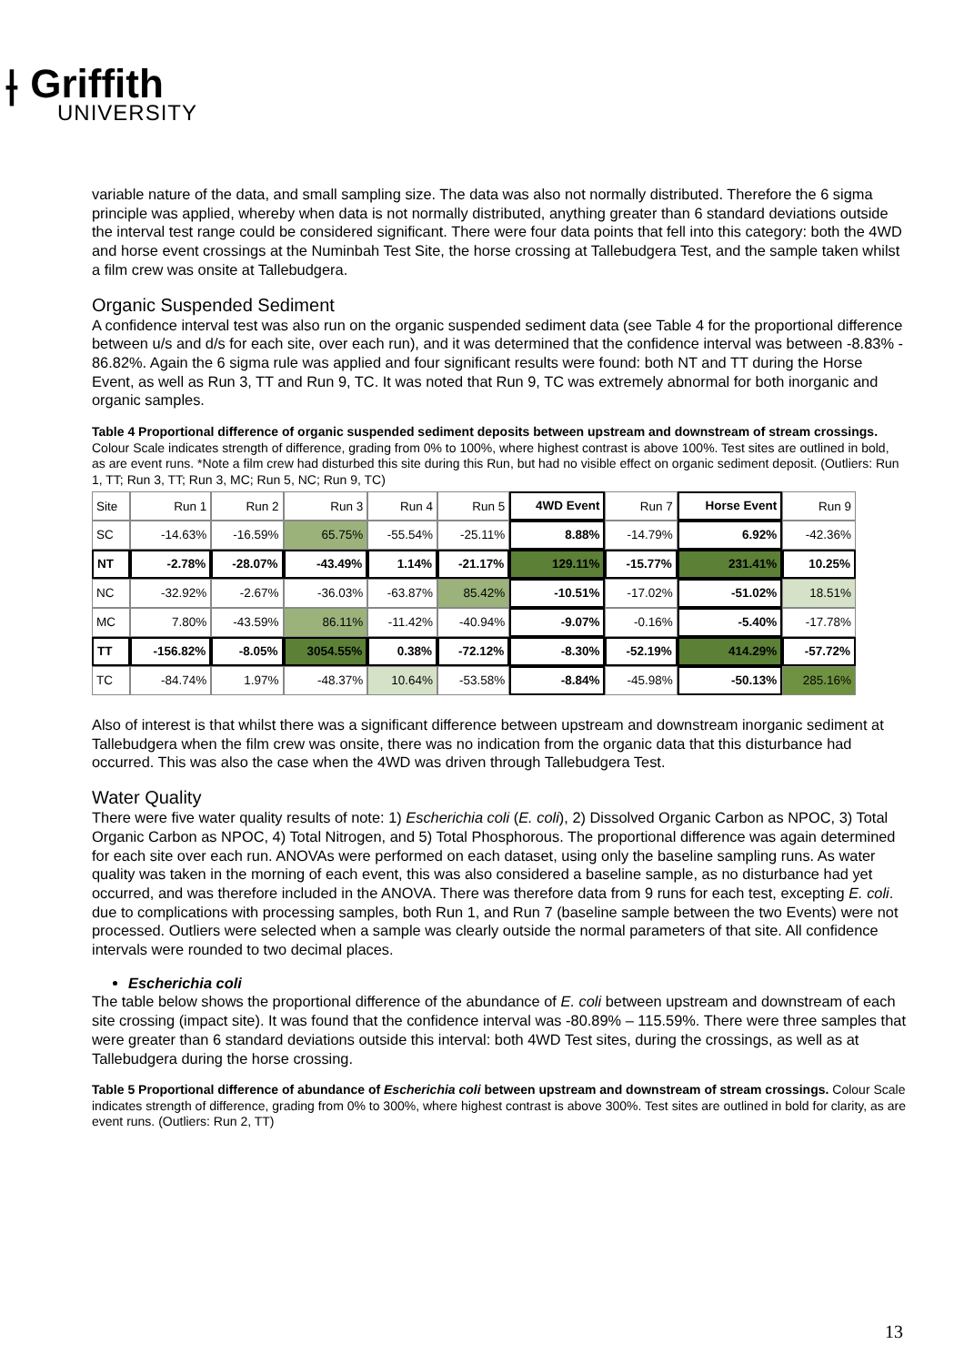⟊ Griffith
UNIVERSITY
variable nature of the data, and small sampling size. The data was also not normally distributed. Therefore the 6 sigma principle was applied, whereby when data is not normally distributed, anything greater than 6 standard deviations outside the interval test range could be considered significant. There were four data points that fell into this category: both the 4WD and horse event crossings at the Numinbah Test Site, the horse crossing at Tallebudgera Test, and the sample taken whilst a film crew was onsite at Tallebudgera.
Organic Suspended Sediment
A confidence interval test was also run on the organic suspended sediment data (see Table 4 for the proportional difference between u/s and d/s for each site, over each run), and it was determined that the confidence interval was between -8.83% - 86.82%. Again the 6 sigma rule was applied and four significant results were found: both NT and TT during the Horse Event, as well as Run 3, TT and Run 9, TC. It was noted that Run 9, TC was extremely abnormal for both inorganic and organic samples.
Table 4 Proportional difference of organic suspended sediment deposits between upstream and downstream of stream crossings. Colour Scale indicates strength of difference, grading from 0% to 100%, where highest contrast is above 100%. Test sites are outlined in bold, as are event runs. *Note a film crew had disturbed this site during this Run, but had no visible effect on organic sediment deposit. (Outliers: Run 1, TT; Run 3, TT; Run 3, MC; Run 5, NC; Run 9, TC)
| Site | Run 1 | Run 2 | Run 3 | Run 4 | Run 5 | 4WD Event | Run 7 | Horse Event | Run 9 |
| --- | --- | --- | --- | --- | --- | --- | --- | --- | --- |
| SC | -14.63% | -16.59% | 65.75% | -55.54% | -25.11% | 8.88% | -14.79% | 6.92% | -42.36% |
| NT | -2.78% | -28.07% | -43.49% | 1.14% | -21.17% | 129.11% | -15.77% | 231.41% | 10.25% |
| NC | -32.92% | -2.67% | -36.03% | -63.87% | 85.42% | -10.51% | -17.02% | -51.02% | 18.51% |
| MC | 7.80% | -43.59% | 86.11% | -11.42% | -40.94% | -9.07% | -0.16% | -5.40% | -17.78% |
| TT | -156.82% | -8.05% | 3054.55% | 0.38% | -72.12% | -8.30% | -52.19% | 414.29% | -57.72% |
| TC | -84.74% | 1.97% | -48.37% | 10.64% | -53.58% | -8.84% | -45.98% | -50.13% | 285.16% |
Also of interest is that whilst there was a significant difference between upstream and downstream inorganic sediment at Tallebudgera when the film crew was onsite, there was no indication from the organic data that this disturbance had occurred. This was also the case when the 4WD was driven through Tallebudgera Test.
Water Quality
There were five water quality results of note: 1) Escherichia coli (E. coli), 2) Dissolved Organic Carbon as NPOC, 3) Total Organic Carbon as NPOC, 4) Total Nitrogen, and 5) Total Phosphorous. The proportional difference was again determined for each site over each run. ANOVAs were performed on each dataset, using only the baseline sampling runs. As water quality was taken in the morning of each event, this was also considered a baseline sample, as no disturbance had yet occurred, and was therefore included in the ANOVA. There was therefore data from 9 runs for each test, excepting E. coli. due to complications with processing samples, both Run 1, and Run 7 (baseline sample between the two Events) were not processed. Outliers were selected when a sample was clearly outside the normal parameters of that site. All confidence intervals were rounded to two decimal places.
Escherichia coli
The table below shows the proportional difference of the abundance of E. coli between upstream and downstream of each site crossing (impact site). It was found that the confidence interval was -80.89% – 115.59%. There were three samples that were greater than 6 standard deviations outside this interval: both 4WD Test sites, during the crossings, as well as at Tallebudgera during the horse crossing.
Table 5 Proportional difference of abundance of Escherichia coli between upstream and downstream of stream crossings. Colour Scale indicates strength of difference, grading from 0% to 300%, where highest contrast is above 300%. Test sites are outlined in bold for clarity, as are event runs. (Outliers: Run 2, TT)
13